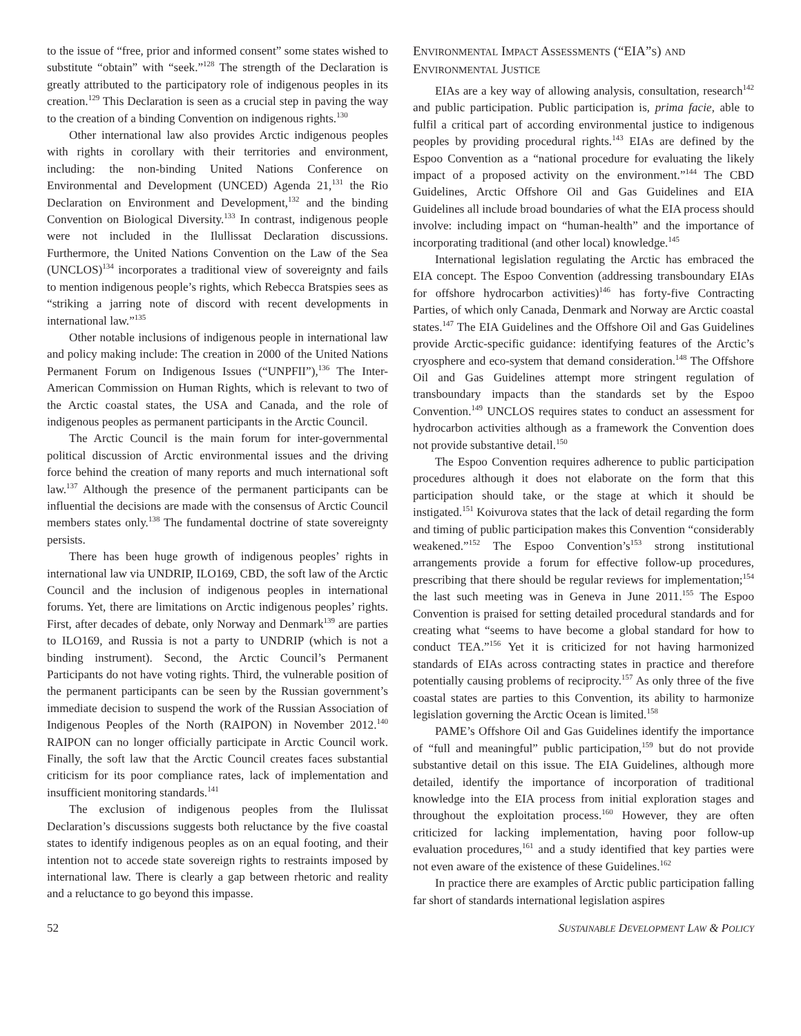to the issue of “free, prior and informed consent” some states wished to substitute “obtain” with “seek.”<sup>128</sup> The strength of the Declaration is greatly attributed to the participatory role of indigenous peoples in its creation.<sup>129</sup> This Declaration is seen as a crucial step in paving the way to the creation of a binding Convention on indigenous rights.<sup>130</sup>
Other international law also provides Arctic indigenous peoples with rights in corollary with their territories and environment, including: the non-binding United Nations Conference on Environmental and Development (UNCED) Agenda 21,<sup>131</sup> the Rio Declaration on Environment and Development,<sup>132</sup> and the binding Convention on Biological Diversity.<sup>133</sup> In contrast, indigenous people were not included in the Ilullissat Declaration discussions. Furthermore, the United Nations Convention on the Law of the Sea (UNCLOS)<sup>134</sup> incorporates a traditional view of sovereignty and fails to mention indigenous people’s rights, which Rebecca Bratspies sees as “striking a jarring note of discord with recent developments in international law.”<sup>135</sup>
Other notable inclusions of indigenous people in international law and policy making include: The creation in 2000 of the United Nations Permanent Forum on Indigenous Issues (“UNPFII”),<sup>136</sup> The Inter-American Commission on Human Rights, which is relevant to two of the Arctic coastal states, the USA and Canada, and the role of indigenous peoples as permanent participants in the Arctic Council.
The Arctic Council is the main forum for inter-governmental political discussion of Arctic environmental issues and the driving force behind the creation of many reports and much international soft law.<sup>137</sup> Although the presence of the permanent participants can be influential the decisions are made with the consensus of Arctic Council members states only.<sup>138</sup> The fundamental doctrine of state sovereignty persists.
There has been huge growth of indigenous peoples’ rights in international law via UNDRIP, ILO169, CBD, the soft law of the Arctic Council and the inclusion of indigenous peoples in international forums. Yet, there are limitations on Arctic indigenous peoples’ rights. First, after decades of debate, only Norway and Denmark<sup>139</sup> are parties to ILO169, and Russia is not a party to UNDRIP (which is not a binding instrument). Second, the Arctic Council’s Permanent Participants do not have voting rights. Third, the vulnerable position of the permanent participants can be seen by the Russian government’s immediate decision to suspend the work of the Russian Association of Indigenous Peoples of the North (RAIPON) in November 2012.<sup>140</sup> RAIPON can no longer officially participate in Arctic Council work. Finally, the soft law that the Arctic Council creates faces substantial criticism for its poor compliance rates, lack of implementation and insufficient monitoring standards.<sup>141</sup>
The exclusion of indigenous peoples from the Ilulissat Declaration’s discussions suggests both reluctance by the five coastal states to identify indigenous peoples as on an equal footing, and their intention not to accede state sovereign rights to restraints imposed by international law. There is clearly a gap between rhetoric and reality and a reluctance to go beyond this impasse.
ENVIRONMENTAL IMPACT ASSESSMENTS (“EIA”S) AND
ENVIRONMENTAL JUSTICE
EIAs are a key way of allowing analysis, consultation, research<sup>142</sup> and public participation. Public participation is, prima facie, able to fulfil a critical part of according environmental justice to indigenous peoples by providing procedural rights.<sup>143</sup> EIAs are defined by the Espoo Convention as a “national procedure for evaluating the likely impact of a proposed activity on the environment.”<sup>144</sup> The CBD Guidelines, Arctic Offshore Oil and Gas Guidelines and EIA Guidelines all include broad boundaries of what the EIA process should involve: including impact on “human-health” and the importance of incorporating traditional (and other local) knowledge.<sup>145</sup>
International legislation regulating the Arctic has embraced the EIA concept. The Espoo Convention (addressing transboundary EIAs for offshore hydrocarbon activities)<sup>146</sup> has forty-five Contracting Parties, of which only Canada, Denmark and Norway are Arctic coastal states.<sup>147</sup> The EIA Guidelines and the Offshore Oil and Gas Guidelines provide Arctic-specific guidance: identifying features of the Arctic’s cryosphere and eco-system that demand consideration.<sup>148</sup> The Offshore Oil and Gas Guidelines attempt more stringent regulation of transboundary impacts than the standards set by the Espoo Convention.<sup>149</sup> UNCLOS requires states to conduct an assessment for hydrocarbon activities although as a framework the Convention does not provide substantive detail.<sup>150</sup>
The Espoo Convention requires adherence to public participation procedures although it does not elaborate on the form that this participation should take, or the stage at which it should be instigated.<sup>151</sup> Koivurova states that the lack of detail regarding the form and timing of public participation makes this Convention “considerably weakened.”<sup>152</sup> The Espoo Convention’s<sup>153</sup> strong institutional arrangements provide a forum for effective follow-up procedures, prescribing that there should be regular reviews for implementation;<sup>154</sup> the last such meeting was in Geneva in June 2011.<sup>155</sup> The Espoo Convention is praised for setting detailed procedural standards and for creating what “seems to have become a global standard for how to conduct TEA.”<sup>156</sup> Yet it is criticized for not having harmonized standards of EIAs across contracting states in practice and therefore potentially causing problems of reciprocity.<sup>157</sup> As only three of the five coastal states are parties to this Convention, its ability to harmonize legislation governing the Arctic Ocean is limited.<sup>158</sup>
PAME’s Offshore Oil and Gas Guidelines identify the importance of “full and meaningful” public participation,<sup>159</sup> but do not provide substantive detail on this issue. The EIA Guidelines, although more detailed, identify the importance of incorporation of traditional knowledge into the EIA process from initial exploration stages and throughout the exploitation process.<sup>160</sup> However, they are often criticized for lacking implementation, having poor follow-up evaluation procedures,<sup>161</sup> and a study identified that key parties were not even aware of the existence of these Guidelines.<sup>162</sup>
In practice there are examples of Arctic public participation falling far short of standards international legislation aspires
52 SUSTAINABLE DEVELOPMENT LAW & POLICY